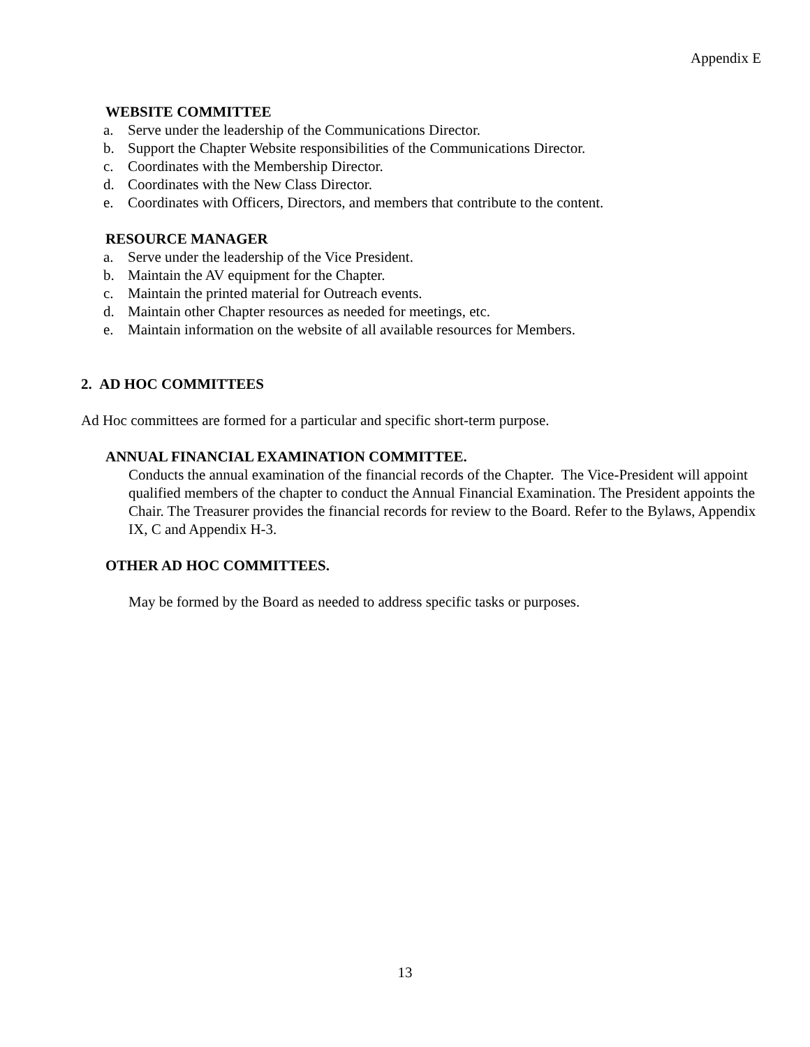Appendix E
WEBSITE COMMITTEE
a. Serve under the leadership of the Communications Director.
b. Support the Chapter Website responsibilities of the Communications Director.
c. Coordinates with the Membership Director.
d. Coordinates with the New Class Director.
e. Coordinates with Officers, Directors, and members that contribute to the content.
RESOURCE MANAGER
a. Serve under the leadership of the Vice President.
b. Maintain the AV equipment for the Chapter.
c. Maintain the printed material for Outreach events.
d. Maintain other Chapter resources as needed for meetings, etc.
e. Maintain information on the website of all available resources for Members.
2. AD HOC COMMITTEES
Ad Hoc committees are formed for a particular and specific short-term purpose.
ANNUAL FINANCIAL EXAMINATION COMMITTEE.
Conducts the annual examination of the financial records of the Chapter. The Vice-President will appoint qualified members of the chapter to conduct the Annual Financial Examination. The President appoints the Chair. The Treasurer provides the financial records for review to the Board. Refer to the Bylaws, Appendix IX, C and Appendix H-3.
OTHER AD HOC COMMITTEES.
May be formed by the Board as needed to address specific tasks or purposes.
13